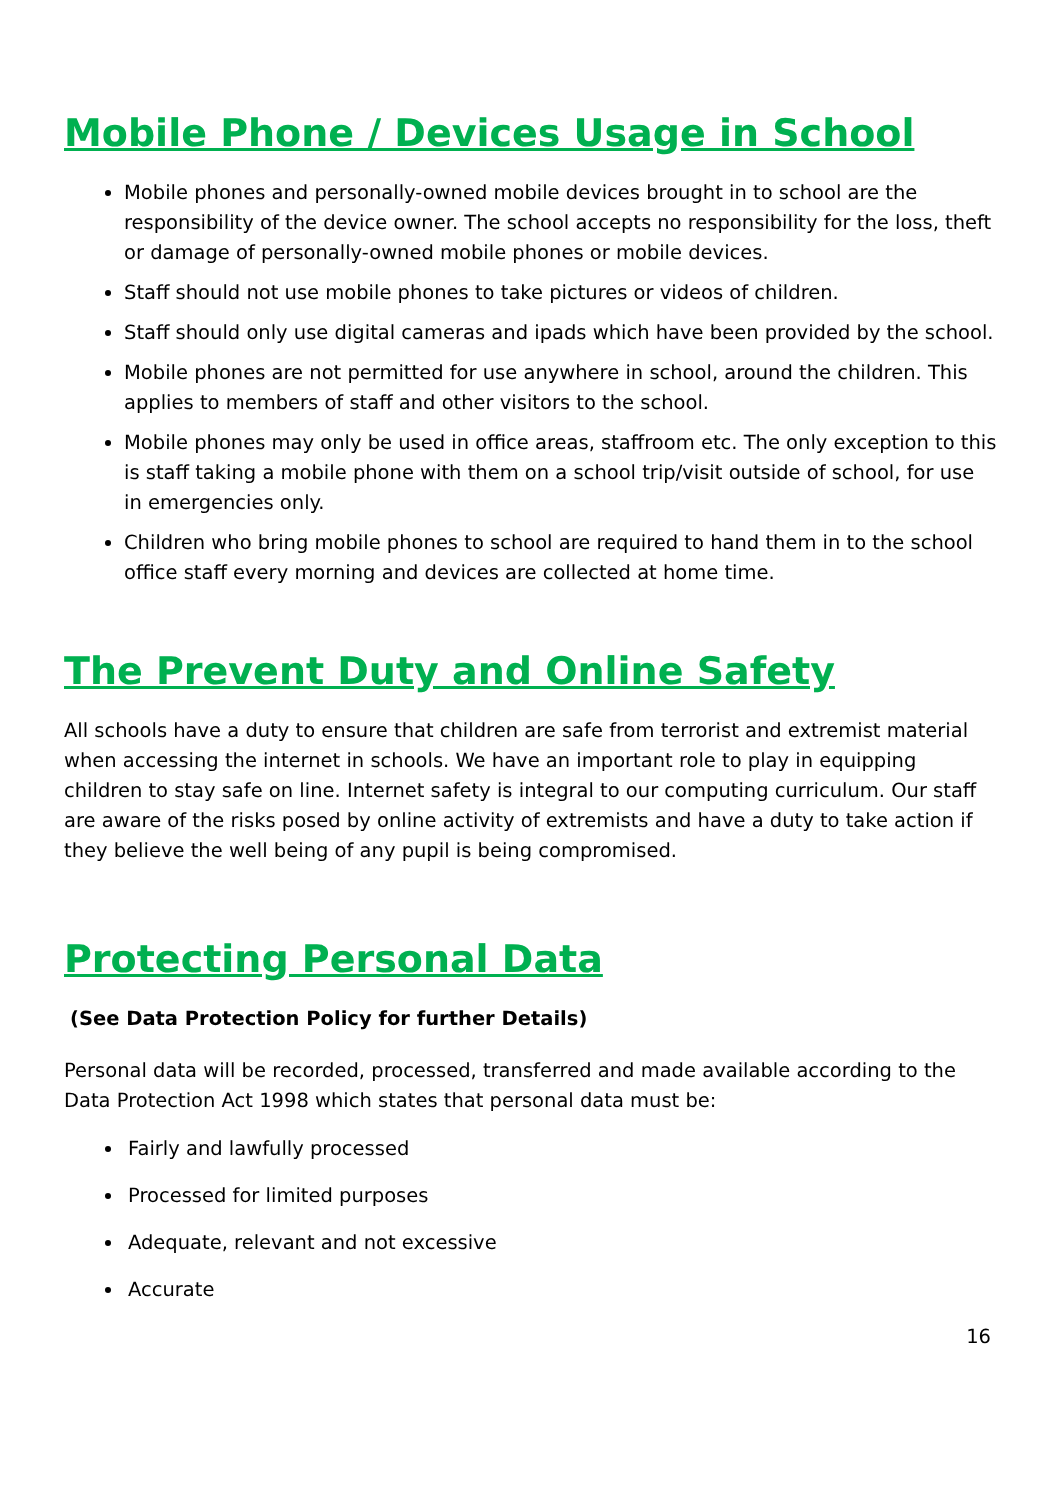Mobile Phone / Devices Usage in School
Mobile phones and personally-owned mobile devices brought in to school are the responsibility of the device owner. The school accepts no responsibility for the loss, theft or damage of personally-owned mobile phones or mobile devices.
Staff should not use mobile phones to take pictures or videos of children.
Staff should only use digital cameras and ipads which have been provided by the school.
Mobile phones are not permitted for use anywhere in school, around the children. This applies to members of staff and other visitors to the school.
Mobile phones may only be used in office areas, staffroom etc. The only exception to this is staff taking a mobile phone with them on a school trip/visit outside of school, for use in emergencies only.
Children who bring mobile phones to school are required to hand them in to the school office staff every morning and devices are collected at home time.
The Prevent Duty and Online Safety
All schools have a duty to ensure that children are safe from terrorist and extremist material when accessing the internet in schools. We have an important role to play in equipping children to stay safe on line. Internet safety is integral to our computing curriculum. Our staff are aware of the risks posed by online activity of extremists and have a duty to take action if they believe the well being of any pupil is being compromised.
Protecting Personal Data
(See Data Protection Policy for further Details)
Personal data will be recorded, processed, transferred and made available according to the Data Protection Act 1998 which states that personal data must be:
Fairly and lawfully processed
Processed for limited purposes
Adequate, relevant and not excessive
Accurate
16